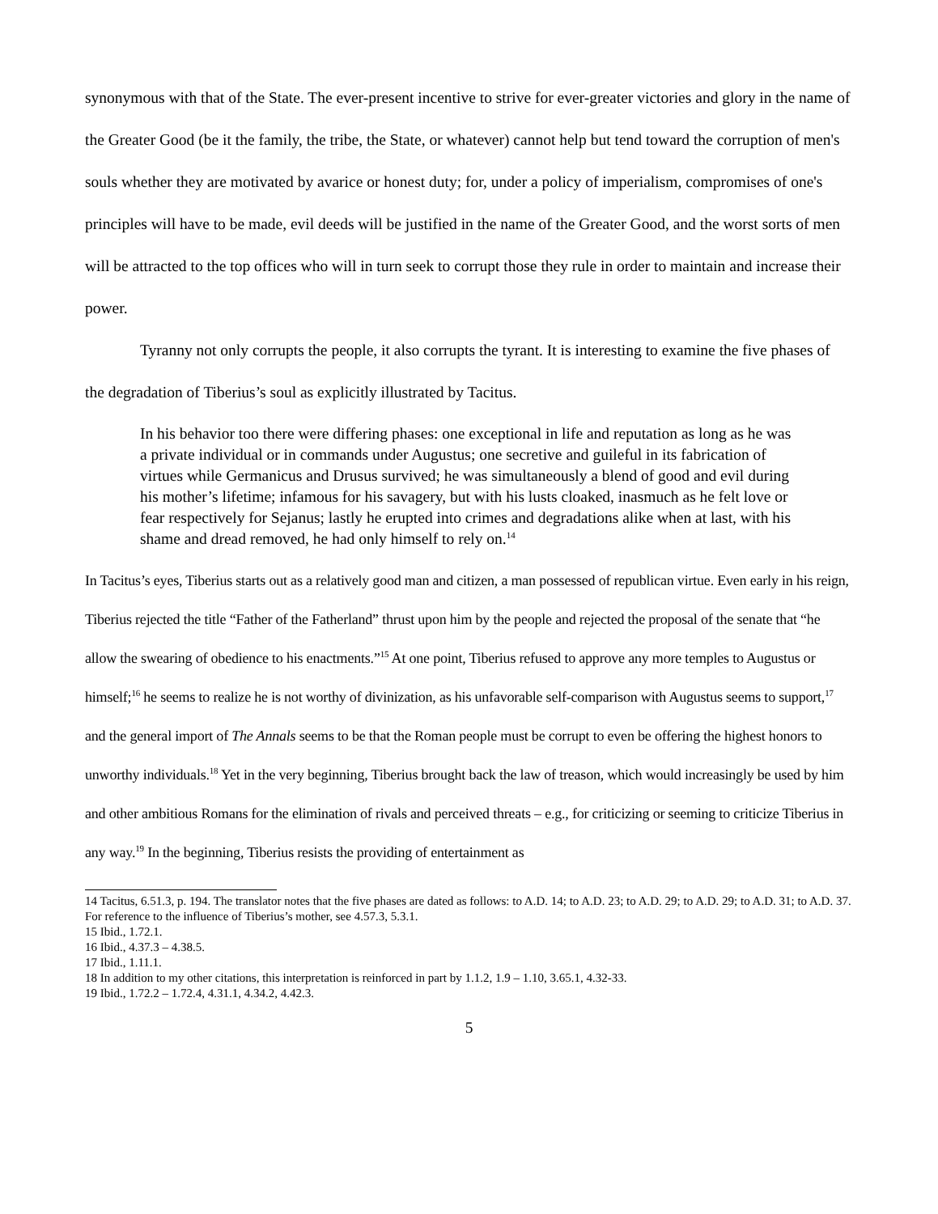synonymous with that of the State. The ever-present incentive to strive for ever-greater victories and glory in the name of the Greater Good (be it the family, the tribe, the State, or whatever) cannot help but tend toward the corruption of men's souls whether they are motivated by avarice or honest duty; for, under a policy of imperialism, compromises of one's principles will have to be made, evil deeds will be justified in the name of the Greater Good, and the worst sorts of men will be attracted to the top offices who will in turn seek to corrupt those they rule in order to maintain and increase their power.
Tyranny not only corrupts the people, it also corrupts the tyrant. It is interesting to examine the five phases of the degradation of Tiberius’s soul as explicitly illustrated by Tacitus.
In his behavior too there were differing phases: one exceptional in life and reputation as long as he was a private individual or in commands under Augustus; one secretive and guileful in its fabrication of virtues while Germanicus and Drusus survived; he was simultaneously a blend of good and evil during his mother’s lifetime; infamous for his savagery, but with his lusts cloaked, inasmuch as he felt love or fear respectively for Sejanus; lastly he erupted into crimes and degradations alike when at last, with his shame and dread removed, he had only himself to rely on.<sup>14</sup>
In Tacitus’s eyes, Tiberius starts out as a relatively good man and citizen, a man possessed of republican virtue. Even early in his reign, Tiberius rejected the title “Father of the Fatherland” thrust upon him by the people and rejected the proposal of the senate that “he allow the swearing of obedience to his enactments.”<sup>15</sup> At one point, Tiberius refused to approve any more temples to Augustus or himself;<sup>16</sup> he seems to realize he is not worthy of divinization, as his unfavorable self-comparison with Augustus seems to support,<sup>17</sup> and the general import of The Annals seems to be that the Roman people must be corrupt to even be offering the highest honors to unworthy individuals.<sup>18</sup> Yet in the very beginning, Tiberius brought back the law of treason, which would increasingly be used by him and other ambitious Romans for the elimination of rivals and perceived threats – e.g., for criticizing or seeming to criticize Tiberius in any way.<sup>19</sup> In the beginning, Tiberius resists the providing of entertainment as
14 Tacitus, 6.51.3, p. 194. The translator notes that the five phases are dated as follows: to A.D. 14; to A.D. 23; to A.D. 29; to A.D. 29; to A.D. 31; to A.D. 37. For reference to the influence of Tiberius’s mother, see 4.57.3, 5.3.1.
15 Ibid., 1.72.1.
16 Ibid., 4.37.3 – 4.38.5.
17 Ibid., 1.11.1.
18 In addition to my other citations, this interpretation is reinforced in part by 1.1.2, 1.9 – 1.10, 3.65.1, 4.32-33.
19 Ibid., 1.72.2 – 1.72.4, 4.31.1, 4.34.2, 4.42.3.
5